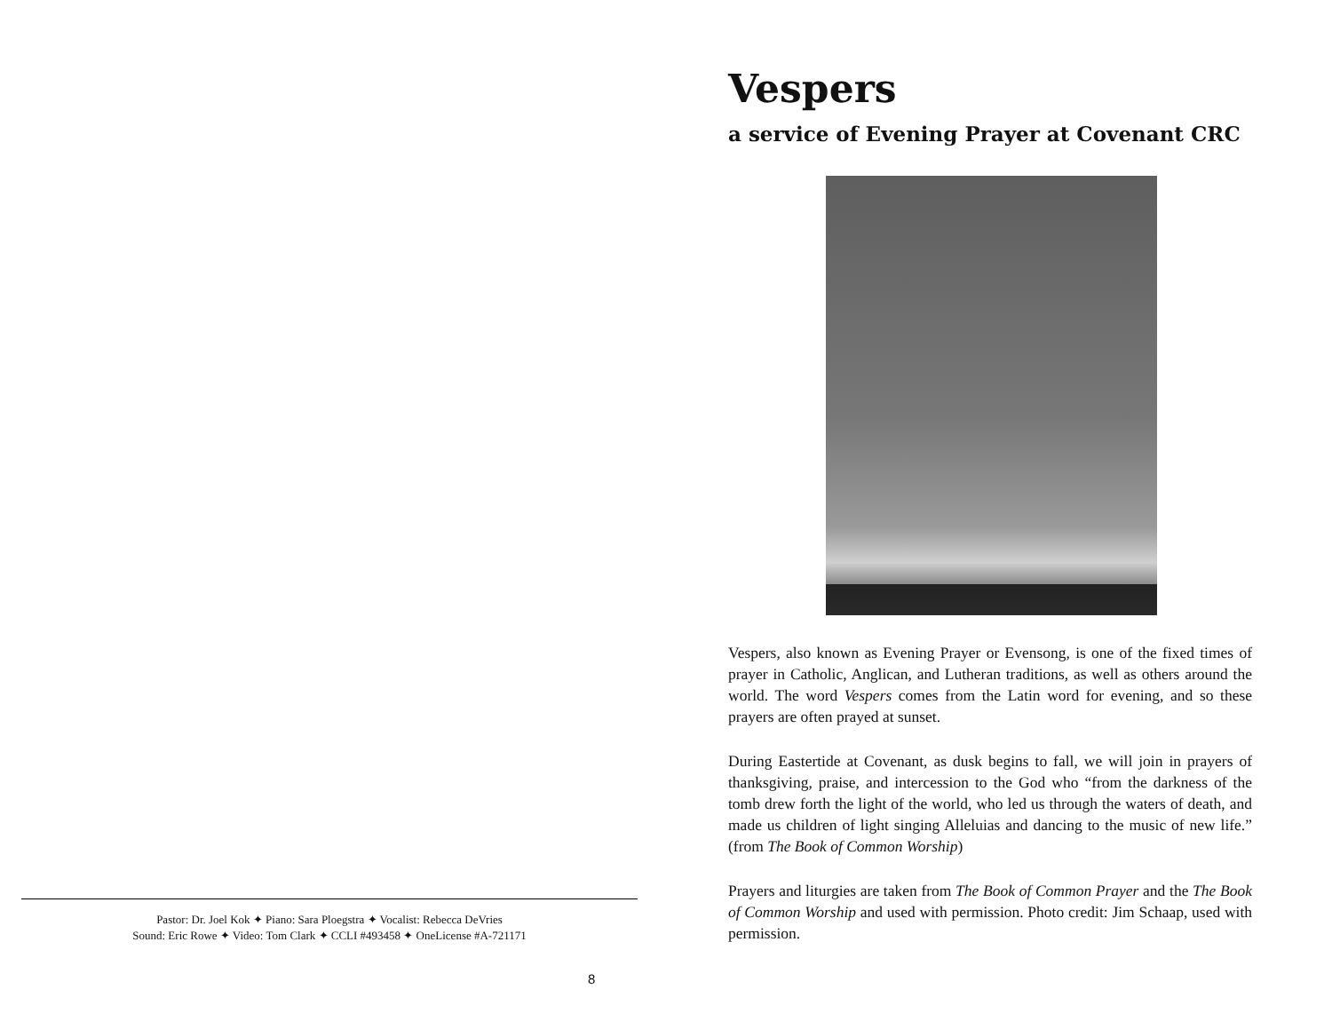Pastor: Dr. Joel Kok ✦ Piano: Sara Ploegstra ✦ Vocalist: Rebecca DeVries
Sound: Eric Rowe ✦ Video: Tom Clark ✦ CCLI #493458 ✦ OneLicense #A-721171
8
Vespers
a service of Evening Prayer at Covenant CRC
Vespers, also known as Evening Prayer or Evensong, is one of the fixed times of prayer in Catholic, Anglican, and Lutheran traditions, as well as others around the world. The word Vespers comes from the Latin word for evening, and so these prayers are often prayed at sunset.
During Eastertide at Covenant, as dusk begins to fall, we will join in prayers of thanksgiving, praise, and intercession to the God who “from the darkness of the tomb drew forth the light of the world, who led us through the waters of death, and made us children of light singing Alleluias and dancing to the music of new life.” (from The Book of Common Worship)
Prayers and liturgies are taken from The Book of Common Prayer and the The Book of Common Worship and used with permission. Photo credit: Jim Schaap, used with permission.